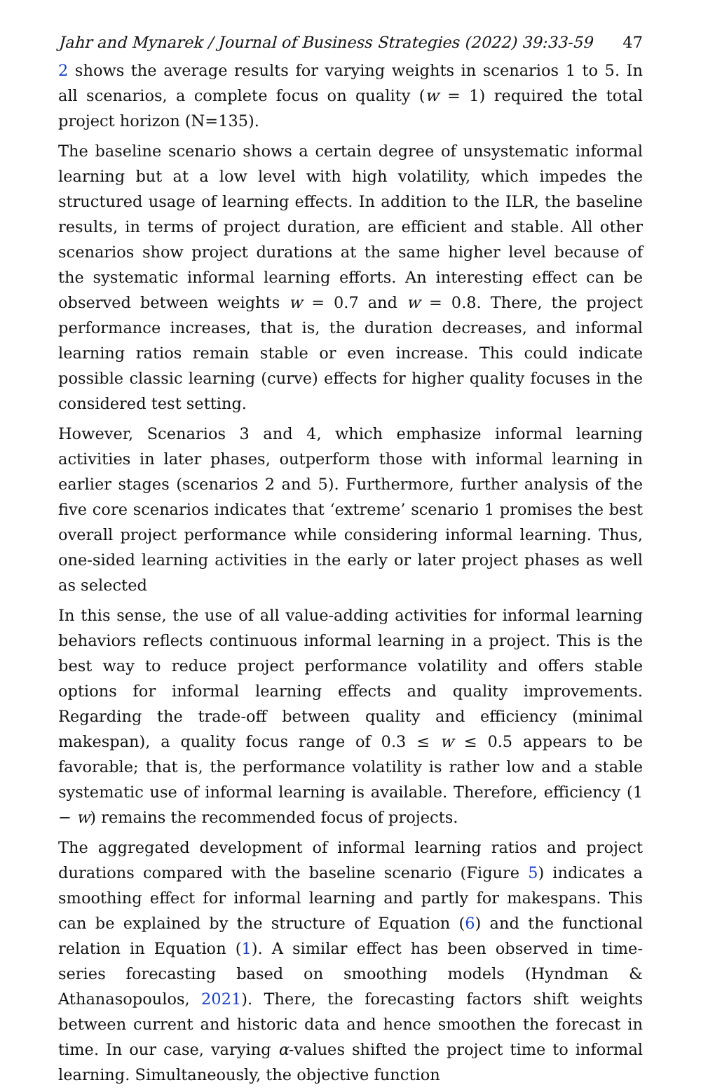Jahr and Mynarek / Journal of Business Strategies (2022) 39:33-59 47
2 shows the average results for varying weights in scenarios 1 to 5. In all scenarios, a complete focus on quality (w = 1) required the total project horizon (N=135).
The baseline scenario shows a certain degree of unsystematic informal learning but at a low level with high volatility, which impedes the structured usage of learning effects. In addition to the ILR, the baseline results, in terms of project duration, are efficient and stable. All other scenarios show project durations at the same higher level because of the systematic informal learning efforts. An interesting effect can be observed between weights w = 0.7 and w = 0.8. There, the project performance increases, that is, the duration decreases, and informal learning ratios remain stable or even increase. This could indicate possible classic learning (curve) effects for higher quality focuses in the considered test setting.
However, Scenarios 3 and 4, which emphasize informal learning activities in later phases, outperform those with informal learning in earlier stages (scenarios 2 and 5). Furthermore, further analysis of the five core scenarios indicates that ‘extreme’ scenario 1 promises the best overall project performance while considering informal learning. Thus, one-sided learning activities in the early or later project phases as well as selected
In this sense, the use of all value-adding activities for informal learning behaviors reflects continuous informal learning in a project. This is the best way to reduce project performance volatility and offers stable options for informal learning effects and quality improvements. Regarding the trade-off between quality and efficiency (minimal makespan), a quality focus range of 0.3 ≤ w ≤ 0.5 appears to be favorable; that is, the performance volatility is rather low and a stable systematic use of informal learning is available. Therefore, efficiency (1 − w) remains the recommended focus of projects.
The aggregated development of informal learning ratios and project durations compared with the baseline scenario (Figure 5) indicates a smoothing effect for informal learning and partly for makespans. This can be explained by the structure of Equation (6) and the functional relation in Equation (1). A similar effect has been observed in time-series forecasting based on smoothing models (Hyndman & Athanasopoulos, 2021). There, the forecasting factors shift weights between current and historic data and hence smoothen the forecast in time. In our case, varying α-values shifted the project time to informal learning. Simultaneously, the objective function